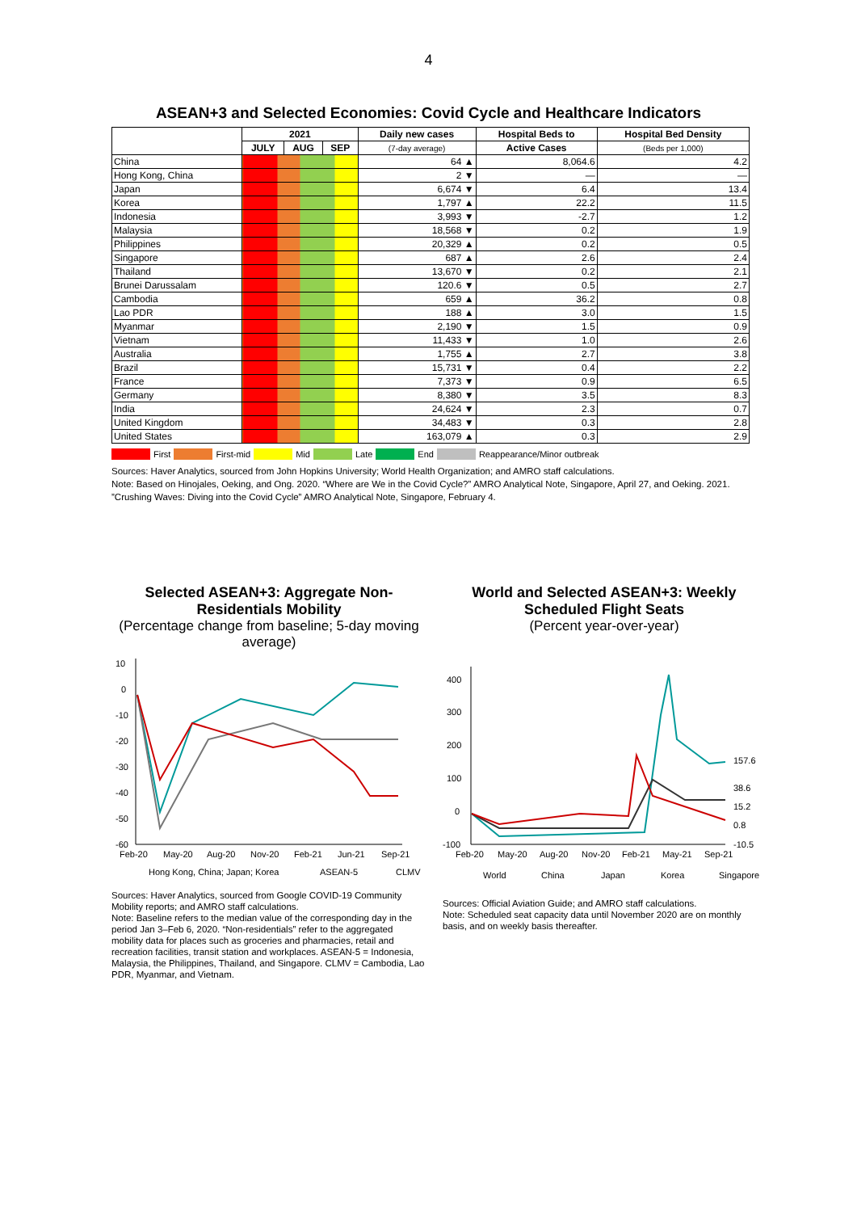4
ASEAN+3 and Selected Economies: Covid Cycle and Healthcare Indicators
| | 2021 | | | Daily new cases | Hospital Beds to | Hospital Bed Density |
| --- | --- | --- | --- | --- | --- | --- |
| | JULY | AUG | SEP | (7-day average) | Active Cases | (Beds per 1,000) |
| China | | | | 64 ▲ | 8,064.6 | 4.2 |
| Hong Kong, China | | | | 2 ▼ | — | — |
| Japan | | | | 6,674 ▼ | 6.4 | 13.4 |
| Korea | | | | 1,797 ▲ | 22.2 | 11.5 |
| Indonesia | | | | 3,993 ▼ | -2.7 | 1.2 |
| Malaysia | | | | 18,568 ▼ | 0.2 | 1.9 |
| Philippines | | | | 20,329 ▲ | 0.2 | 0.5 |
| Singapore | | | | 687 ▲ | 2.6 | 2.4 |
| Thailand | | | | 13,670 ▼ | 0.2 | 2.1 |
| Brunei Darussalam | | | | 120.6 ▼ | 0.5 | 2.7 |
| Cambodia | | | | 659 ▲ | 36.2 | 0.8 |
| Lao PDR | | | | 188 ▲ | 3.0 | 1.5 |
| Myanmar | | | | 2,190 ▼ | 1.5 | 0.9 |
| Vietnam | | | | 11,433 ▼ | 1.0 | 2.6 |
| Australia | | | | 1,755 ▲ | 2.7 | 3.8 |
| Brazil | | | | 15,731 ▼ | 0.4 | 2.2 |
| France | | | | 7,373 ▼ | 0.9 | 6.5 |
| Germany | | | | 8,380 ▼ | 3.5 | 8.3 |
| India | | | | 24,624 ▼ | 2.3 | 0.7 |
| United Kingdom | | | | 34,483 ▼ | 0.3 | 2.8 |
| United States | | | | 163,079 ▲ | 0.3 | 2.9 |
First First-mid Mid Late End Reappearance/Minor outbreak
Sources: Haver Analytics, sourced from John Hopkins University; World Health Organization; and AMRO staff calculations.
Note: Based on Hinojales, Oeking, and Ong. 2020. “Where are We in the Covid Cycle?” AMRO Analytical Note, Singapore, April 27, and Oeking. 2021. ”Crushing Waves: Diving into the Covid Cycle” AMRO Analytical Note, Singapore, February 4.
Selected ASEAN+3: Aggregate Non-Residentials Mobility
(Percentage change from baseline; 5-day moving average)
10
0
-10
-20
-30
-40
-50
-60
Feb-20
May-20
Aug-20
Nov-20
Feb-21
Jun-21
Sep-21
Hong Kong, China; Japan; Korea
ASEAN-5
CLMV
Sources: Haver Analytics, sourced from Google COVID-19 Community Mobility reports; and AMRO staff calculations.
Note: Baseline refers to the median value of the corresponding day in the period Jan 3–Feb 6, 2020. “Non-residentials” refer to the aggregated mobility data for places such as groceries and pharmacies, retail and recreation facilities, transit station and workplaces. ASEAN-5 = Indonesia, Malaysia, the Philippines, Thailand, and Singapore. CLMV = Cambodia, Lao PDR, Myanmar, and Vietnam.
World and Selected ASEAN+3: Weekly Scheduled Flight Seats
(Percent year-over-year)
400
300
200
100
0
-100
157.6
38.6
15.2
0.8
-10.5
Feb-20
May-20
Aug-20
Nov-20
Feb-21
May-21
Sep-21
World
China
Japan
Korea
Singapore
Sources: Official Aviation Guide; and AMRO staff calculations.
Note: Scheduled seat capacity data until November 2020 are on monthly basis, and on weekly basis thereafter.